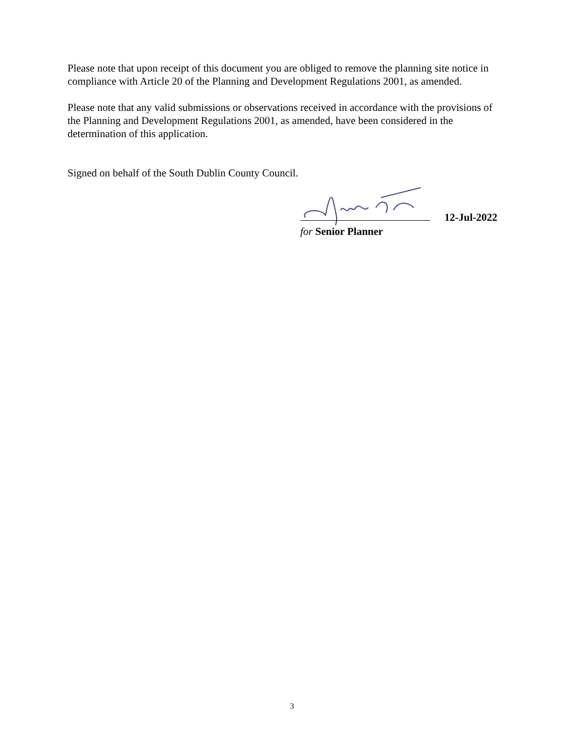Please note that upon receipt of this document you are obliged to remove the planning site notice in compliance with Article 20 of the Planning and Development Regulations 2001, as amended.
Please note that any valid submissions or observations received in accordance with the provisions of the Planning and Development Regulations 2001, as amended, have been considered in the determination of this application.
Signed on behalf of the South Dublin County Council.
12-Jul-2022
for Senior Planner
3